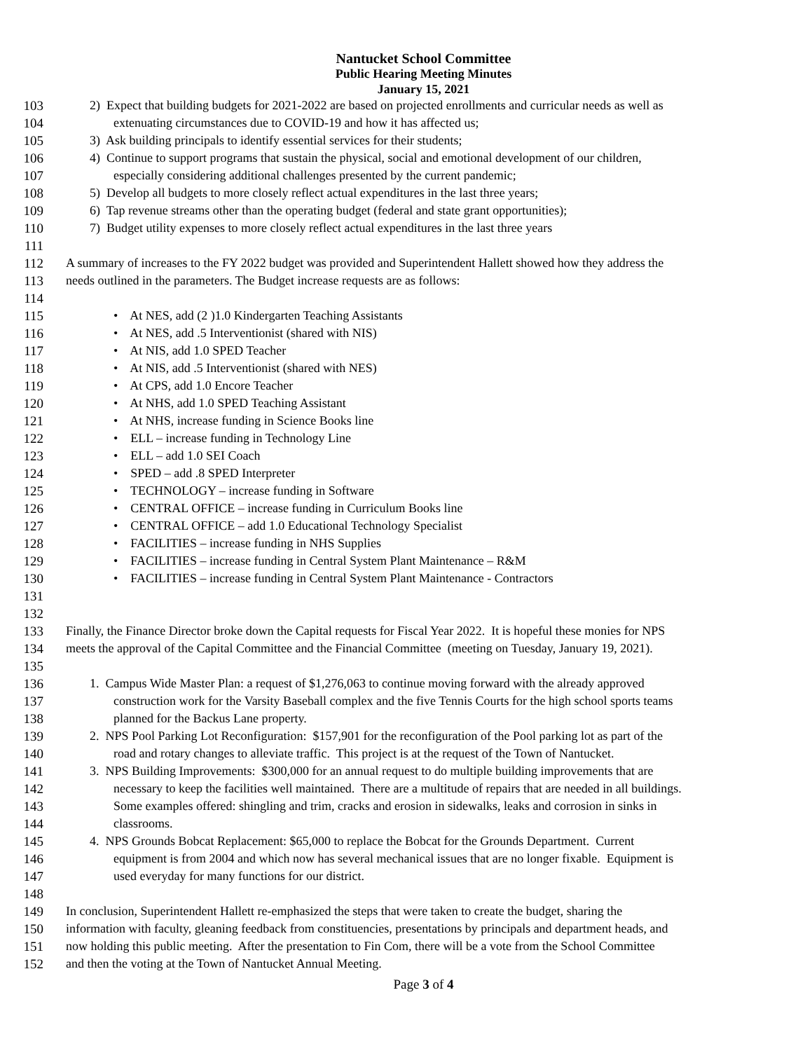Nantucket School Committee
Public Hearing Meeting Minutes
January 15, 2021
103 2) Expect that building budgets for 2021-2022 are based on projected enrollments and curricular needs as well as
104 extenuating circumstances due to COVID-19 and how it has affected us;
105 3) Ask building principals to identify essential services for their students;
106 4) Continue to support programs that sustain the physical, social and emotional development of our children,
107 especially considering additional challenges presented by the current pandemic;
108 5) Develop all budgets to more closely reflect actual expenditures in the last three years;
109 6) Tap revenue streams other than the operating budget (federal and state grant opportunities);
110 7) Budget utility expenses to more closely reflect actual expenditures in the last three years
111
112 A summary of increases to the FY 2022 budget was provided and Superintendent Hallett showed how they address the
113 needs outlined in the parameters. The Budget increase requests are as follows:
114
115 • At NES, add (2 )1.0 Kindergarten Teaching Assistants
116 • At NES, add .5 Interventionist (shared with NIS)
117 • At NIS, add 1.0 SPED Teacher
118 • At NIS, add .5 Interventionist (shared with NES)
119 • At CPS, add 1.0 Encore Teacher
120 • At NHS, add 1.0 SPED Teaching Assistant
121 • At NHS, increase funding in Science Books line
122 • ELL – increase funding in Technology Line
123 • ELL – add 1.0 SEI Coach
124 • SPED – add .8 SPED Interpreter
125 • TECHNOLOGY – increase funding in Software
126 • CENTRAL OFFICE – increase funding in Curriculum Books line
127 • CENTRAL OFFICE – add 1.0 Educational Technology Specialist
128 • FACILITIES – increase funding in NHS Supplies
129 • FACILITIES – increase funding in Central System Plant Maintenance – R&M
130 • FACILITIES – increase funding in Central System Plant Maintenance - Contractors
131
132
133 Finally, the Finance Director broke down the Capital requests for Fiscal Year 2022. It is hopeful these monies for NPS
134 meets the approval of the Capital Committee and the Financial Committee (meeting on Tuesday, January 19, 2021).
135
136 1. Campus Wide Master Plan: a request of $1,276,063 to continue moving forward with the already approved
137 construction work for the Varsity Baseball complex and the five Tennis Courts for the high school sports teams
138 planned for the Backus Lane property.
139 2. NPS Pool Parking Lot Reconfiguration: $157,901 for the reconfiguration of the Pool parking lot as part of the
140 road and rotary changes to alleviate traffic. This project is at the request of the Town of Nantucket.
141 3. NPS Building Improvements: $300,000 for an annual request to do multiple building improvements that are
142 necessary to keep the facilities well maintained. There are a multitude of repairs that are needed in all buildings.
143 Some examples offered: shingling and trim, cracks and erosion in sidewalks, leaks and corrosion in sinks in
144 classrooms.
145 4. NPS Grounds Bobcat Replacement: $65,000 to replace the Bobcat for the Grounds Department. Current
146 equipment is from 2004 and which now has several mechanical issues that are no longer fixable. Equipment is
147 used everyday for many functions for our district.
148
149 In conclusion, Superintendent Hallett re-emphasized the steps that were taken to create the budget, sharing the
150 information with faculty, gleaning feedback from constituencies, presentations by principals and department heads, and
151 now holding this public meeting. After the presentation to Fin Com, there will be a vote from the School Committee
152 and then the voting at the Town of Nantucket Annual Meeting.
Page 3 of 4